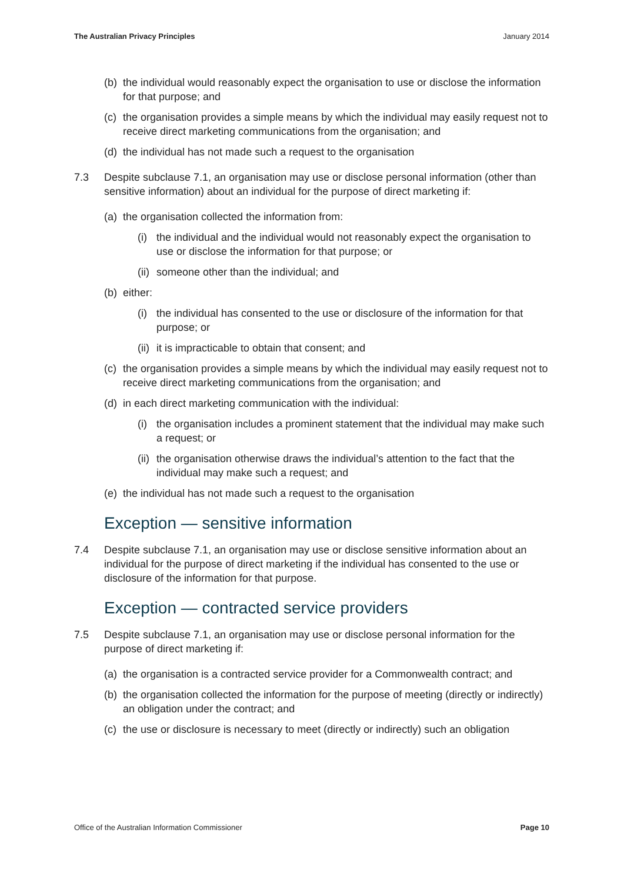The Australian Privacy Principles January 2014
(b) the individual would reasonably expect the organisation to use or disclose the information for that purpose; and
(c) the organisation provides a simple means by which the individual may easily request not to receive direct marketing communications from the organisation; and
(d) the individual has not made such a request to the organisation
7.3 Despite subclause 7.1, an organisation may use or disclose personal information (other than sensitive information) about an individual for the purpose of direct marketing if:
(a) the organisation collected the information from:
(i) the individual and the individual would not reasonably expect the organisation to use or disclose the information for that purpose; or
(ii) someone other than the individual; and
(b) either:
(i) the individual has consented to the use or disclosure of the information for that purpose; or
(ii) it is impracticable to obtain that consent; and
(c) the organisation provides a simple means by which the individual may easily request not to receive direct marketing communications from the organisation; and
(d) in each direct marketing communication with the individual:
(i) the organisation includes a prominent statement that the individual may make such a request; or
(ii) the organisation otherwise draws the individual’s attention to the fact that the individual may make such a request; and
(e) the individual has not made such a request to the organisation
Exception — sensitive information
7.4 Despite subclause 7.1, an organisation may use or disclose sensitive information about an individual for the purpose of direct marketing if the individual has consented to the use or disclosure of the information for that purpose.
Exception — contracted service providers
7.5 Despite subclause 7.1, an organisation may use or disclose personal information for the purpose of direct marketing if:
(a) the organisation is a contracted service provider for a Commonwealth contract; and
(b) the organisation collected the information for the purpose of meeting (directly or indirectly) an obligation under the contract; and
(c) the use or disclosure is necessary to meet (directly or indirectly) such an obligation
Office of the Australian Information Commissioner Page 10